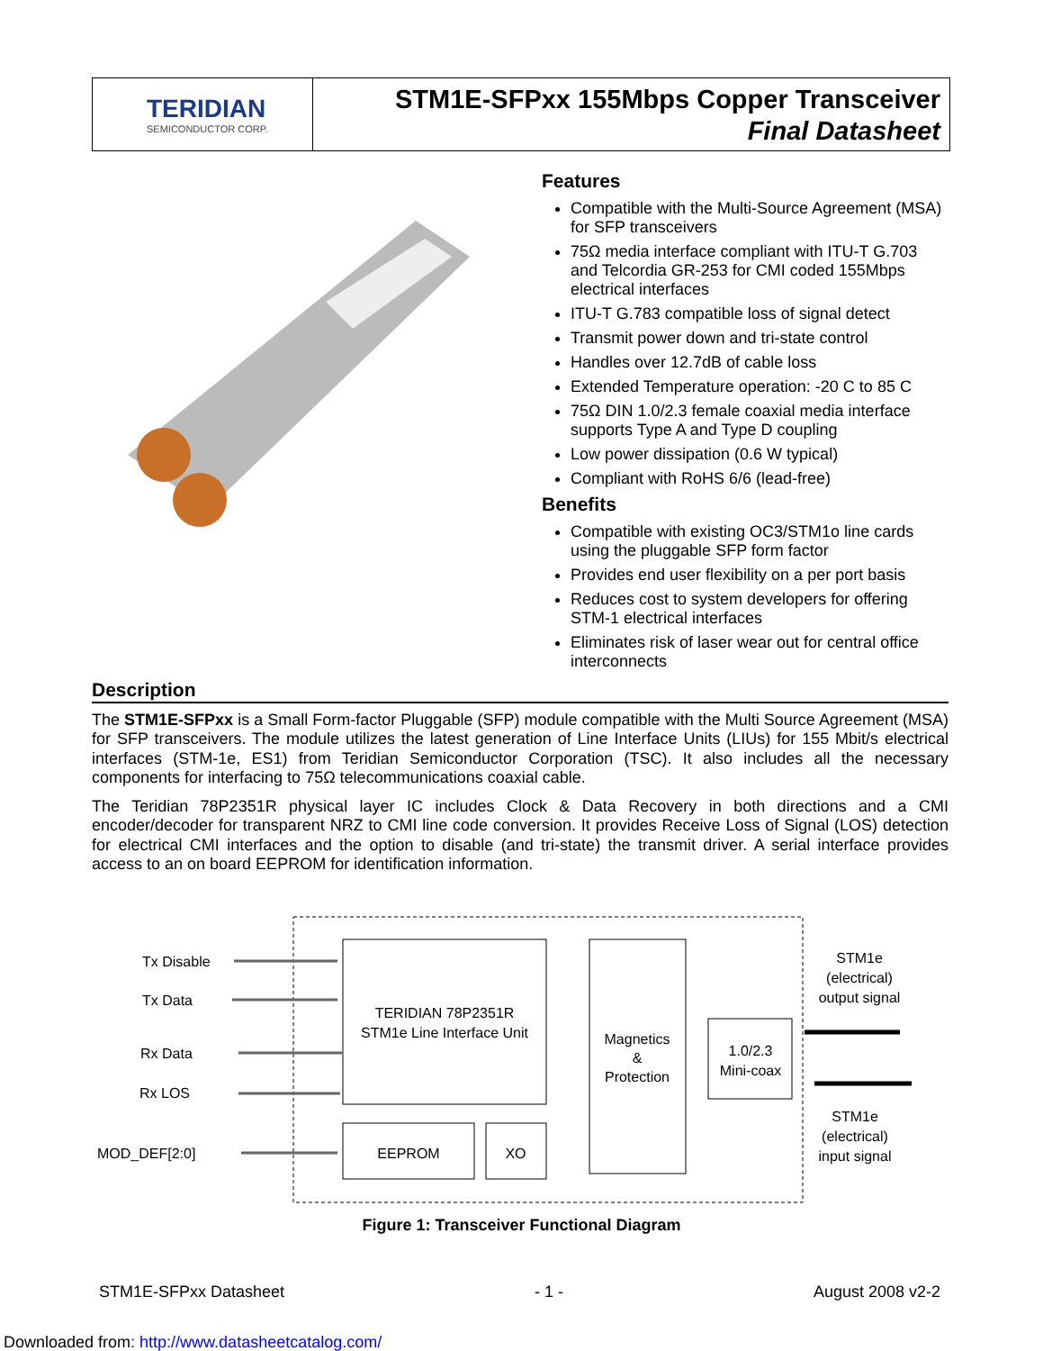TERIDIAN
SEMICONDUCTOR CORP.
STM1E-SFPxx 155Mbps Copper Transceiver
Final Datasheet
Features
Compatible with the Multi-Source Agreement (MSA) for SFP transceivers
75Ω media interface compliant with ITU-T G.703 and Telcordia GR-253 for CMI coded 155Mbps electrical interfaces
ITU-T G.783 compatible loss of signal detect
Transmit power down and tri-state control
Handles over 12.7dB of cable loss
Extended Temperature operation: -20 C to 85 C
75Ω DIN 1.0/2.3 female coaxial media interface supports Type A and Type D coupling
Low power dissipation (0.6 W typical)
Compliant with RoHS 6/6 (lead-free)
Benefits
Compatible with existing OC3/STM1o line cards using the pluggable SFP form factor
Provides end user flexibility on a per port basis
Reduces cost to system developers for offering STM-1 electrical interfaces
Eliminates risk of laser wear out for central office interconnects
Description
The STM1E-SFPxx is a Small Form-factor Pluggable (SFP) module compatible with the Multi Source Agreement (MSA) for SFP transceivers. The module utilizes the latest generation of Line Interface Units (LIUs) for 155 Mbit/s electrical interfaces (STM-1e, ES1) from Teridian Semiconductor Corporation (TSC). It also includes all the necessary components for interfacing to 75Ω telecommunications coaxial cable.
The Teridian 78P2351R physical layer IC includes Clock & Data Recovery in both directions and a CMI encoder/decoder for transparent NRZ to CMI line code conversion. It provides Receive Loss of Signal (LOS) detection for electrical CMI interfaces and the option to disable (and tri-state) the transmit driver. A serial interface provides access to an on board EEPROM for identification information.
Tx Disable
Tx Data
Rx Data
Rx LOS
MOD_DEF[2:0]
TERIDIAN 78P2351R
STM1e Line Interface Unit
Magnetics
&
Protection
1.0/2.3
Mini-coax
EEPROM
XO
STM1e
(electrical)
output signal
STM1e
(electrical)
input signal
Figure 1: Transceiver Functional Diagram
STM1E-SFPxx Datasheet - 1 - August 2008 v2-2
Downloaded from: http://www.datasheetcatalog.com/